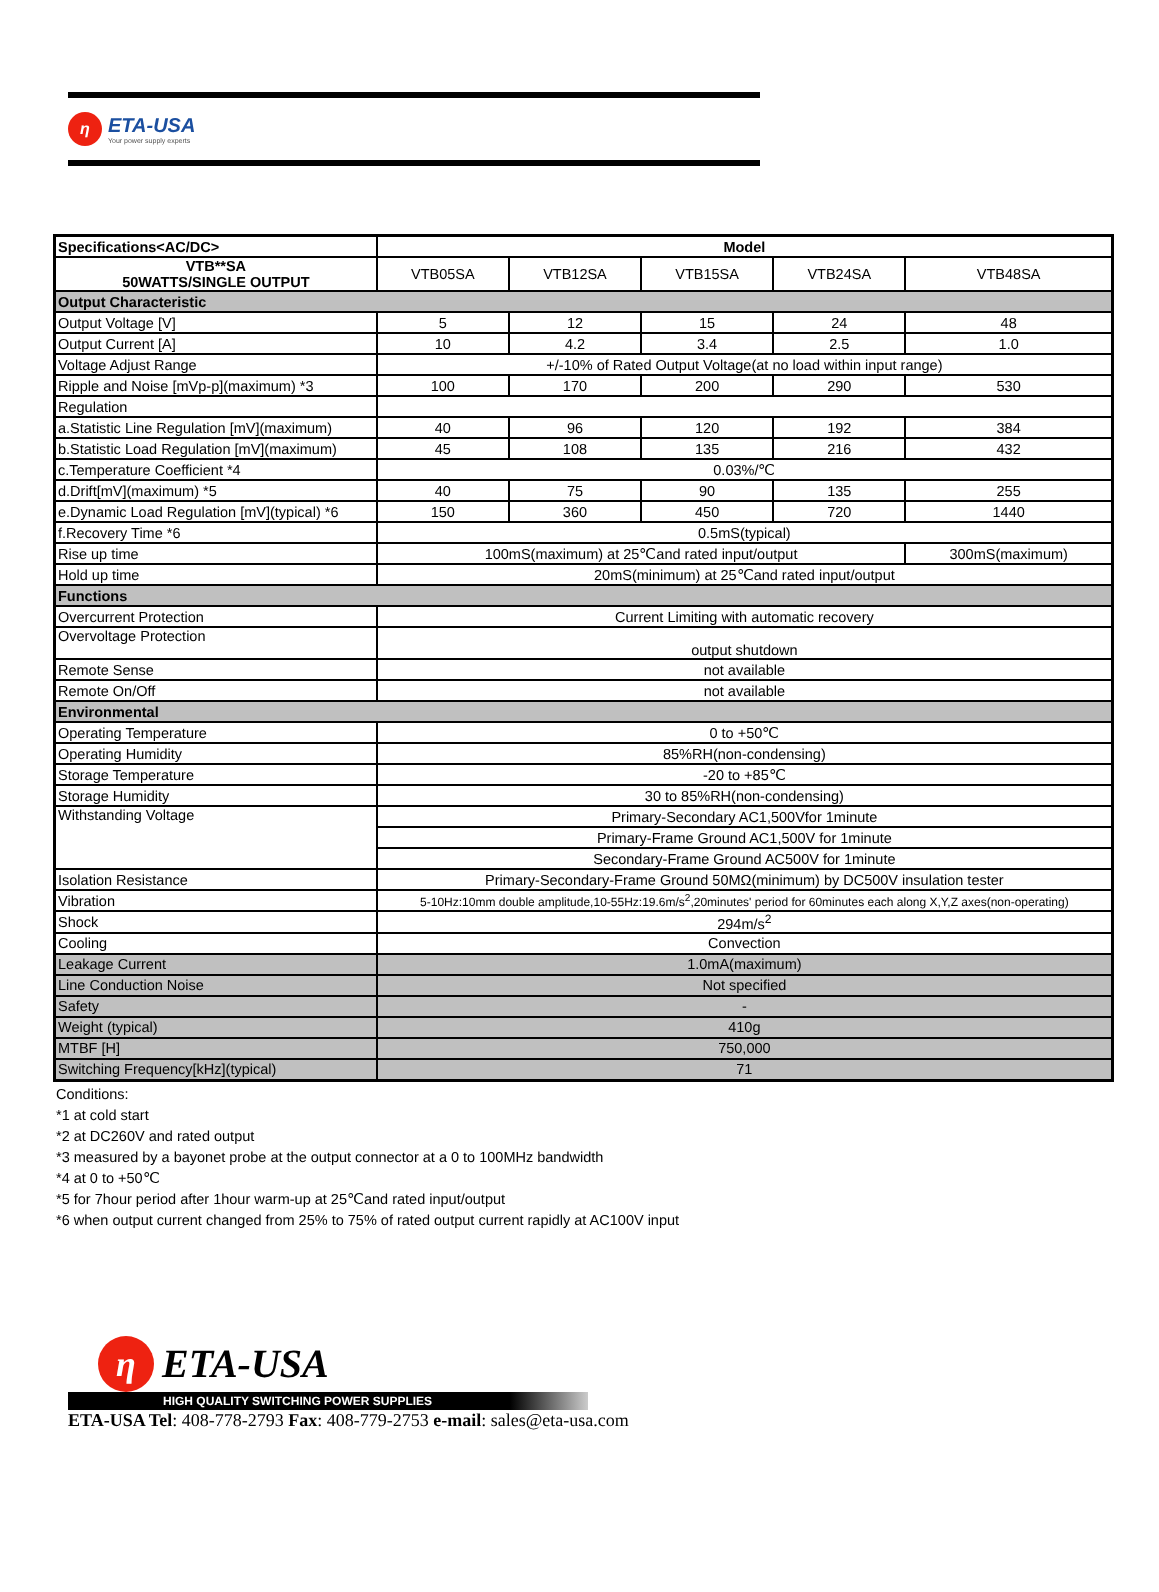η
ETA-USA
Your power supply experts
| Specifications<AC/DC> | Model | | | | |
| --- | --- | --- | --- | --- | --- |
| VTB**SA 50WATTS/SINGLE OUTPUT | VTB05SA | VTB12SA | VTB15SA | VTB24SA | VTB48SA |
| Output Characteristic | | | | | |
| Output Voltage [V] | 5 | 12 | 15 | 24 | 48 |
| Output Current [A] | 10 | 4.2 | 3.4 | 2.5 | 1.0 |
| Voltage Adjust Range | +/-10% of Rated Output Voltage(at no load within input range) | | | | |
| Ripple and Noise [mVp-p](maximum) *3 | 100 | 170 | 200 | 290 | 530 |
| Regulation | | | | | |
| a.Statistic Line Regulation [mV](maximum) | 40 | 96 | 120 | 192 | 384 |
| b.Statistic Load Regulation [mV](maximum) | 45 | 108 | 135 | 216 | 432 |
| c.Temperature Coefficient *4 | 0.03%/℃ | | | | |
| d.Drift[mV](maximum) *5 | 40 | 75 | 90 | 135 | 255 |
| e.Dynamic Load Regulation [mV](typical) *6 | 150 | 360 | 450 | 720 | 1440 |
| f.Recovery Time *6 | 0.5mS(typical) | | | | |
| Rise up time | 100mS(maximum) at 25℃and rated input/output | | | | 300mS(maximum) |
| Hold up time | 20mS(minimum) at 25℃and rated input/output | | | | |
| Functions | | | | | |
| Overcurrent Protection | Current Limiting with automatic recovery | | | | |
| Overvoltage Protection | output shutdown | | | | |
| Remote Sense | not available | | | | |
| Remote On/Off | not available | | | | |
| Environmental | | | | | |
| Operating Temperature | 0 to +50℃ | | | | |
| Operating Humidity | 85%RH(non-condensing) | | | | |
| Storage Temperature | -20 to +85℃ | | | | |
| Storage Humidity | 30 to 85%RH(non-condensing) | | | | |
| Withstanding Voltage | Primary-Secondary AC1,500Vfor 1minute | | | | |
| | Primary-Frame Ground AC1,500V for 1minute | | | | |
| | Secondary-Frame Ground AC500V for 1minute | | | | |
| Isolation Resistance | Primary-Secondary-Frame Ground 50MΩ(minimum) by DC500V insulation tester | | | | |
| Vibration | 5-10Hz:10mm double amplitude,10-55Hz:19.6m/s<sup>2</sup>,20minutes' period for 60minutes each along X,Y,Z axes(non-operating) | | | | |
| Shock | 294m/s<sup>2</sup> | | | | |
| Cooling | Convection | | | | |
| Leakage Current | 1.0mA(maximum) | | | | |
| Line Conduction Noise | Not specified | | | | |
| Safety | - | | | | |
| Weight (typical) | 410g | | | | |
| MTBF [H] | 750,000 | | | | |
| Switching Frequency[kHz](typical) | 71 | | | | |
Conditions:
*1 at cold start
*2 at DC260V and rated output
*3 measured by a bayonet probe at the output connector at a 0 to 100MHz bandwidth
*4 at 0 to +50℃
*5 for 7hour period after 1hour warm-up at 25℃and rated input/output
*6 when output current changed from 25% to 75% of rated output current rapidly at AC100V input
η ETA-USA
HIGH QUALITY SWITCHING POWER SUPPLIES
ETA-USA Tel: 408-778-2793 Fax: 408-779-2753 e-mail: sales@eta-usa.com